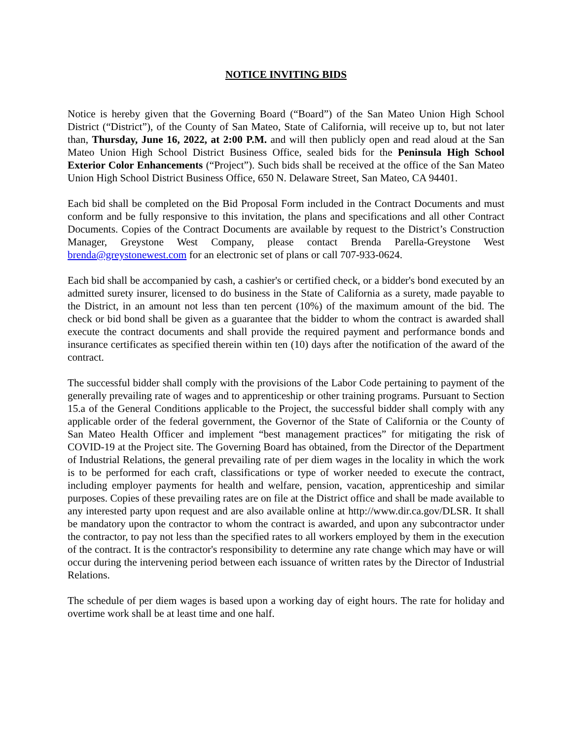NOTICE INVITING BIDS
Notice is hereby given that the Governing Board (“Board”) of the San Mateo Union High School District (“District”), of the County of San Mateo, State of California, will receive up to, but not later than, Thursday, June 16, 2022, at 2:00 P.M. and will then publicly open and read aloud at the San Mateo Union High School District Business Office, sealed bids for the Peninsula High School Exterior Color Enhancements (“Project”). Such bids shall be received at the office of the San Mateo Union High School District Business Office, 650 N. Delaware Street, San Mateo, CA 94401.
Each bid shall be completed on the Bid Proposal Form included in the Contract Documents and must conform and be fully responsive to this invitation, the plans and specifications and all other Contract Documents. Copies of the Contract Documents are available by request to the District’s Construction Manager, Greystone West Company, please contact Brenda Parella-Greystone West brenda@greystonewest.com for an electronic set of plans or call 707-933-0624.
Each bid shall be accompanied by cash, a cashier's or certified check, or a bidder's bond executed by an admitted surety insurer, licensed to do business in the State of California as a surety, made payable to the District, in an amount not less than ten percent (10%) of the maximum amount of the bid. The check or bid bond shall be given as a guarantee that the bidder to whom the contract is awarded shall execute the contract documents and shall provide the required payment and performance bonds and insurance certificates as specified therein within ten (10) days after the notification of the award of the contract.
The successful bidder shall comply with the provisions of the Labor Code pertaining to payment of the generally prevailing rate of wages and to apprenticeship or other training programs. Pursuant to Section 15.a of the General Conditions applicable to the Project, the successful bidder shall comply with any applicable order of the federal government, the Governor of the State of California or the County of San Mateo Health Officer and implement “best management practices” for mitigating the risk of COVID-19 at the Project site. The Governing Board has obtained, from the Director of the Department of Industrial Relations, the general prevailing rate of per diem wages in the locality in which the work is to be performed for each craft, classifications or type of worker needed to execute the contract, including employer payments for health and welfare, pension, vacation, apprenticeship and similar purposes. Copies of these prevailing rates are on file at the District office and shall be made available to any interested party upon request and are also available online at http://www.dir.ca.gov/DLSR. It shall be mandatory upon the contractor to whom the contract is awarded, and upon any subcontractor under the contractor, to pay not less than the specified rates to all workers employed by them in the execution of the contract. It is the contractor's responsibility to determine any rate change which may have or will occur during the intervening period between each issuance of written rates by the Director of Industrial Relations.
The schedule of per diem wages is based upon a working day of eight hours. The rate for holiday and overtime work shall be at least time and one half.